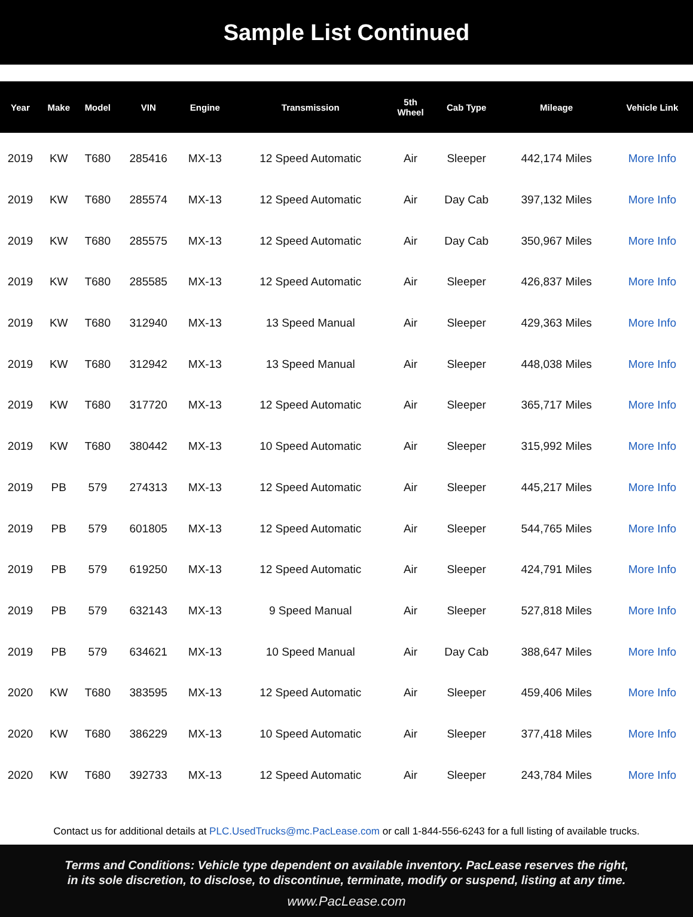Sample List Continued
| Year | Make | Model | VIN | Engine | Transmission | 5th Wheel | Cab Type | Mileage | Vehicle Link |
| --- | --- | --- | --- | --- | --- | --- | --- | --- | --- |
| 2019 | KW | T680 | 285416 | MX-13 | 12 Speed Automatic | Air | Sleeper | 442,174 Miles | More Info |
| 2019 | KW | T680 | 285574 | MX-13 | 12 Speed Automatic | Air | Day Cab | 397,132 Miles | More Info |
| 2019 | KW | T680 | 285575 | MX-13 | 12 Speed Automatic | Air | Day Cab | 350,967 Miles | More Info |
| 2019 | KW | T680 | 285585 | MX-13 | 12 Speed Automatic | Air | Sleeper | 426,837 Miles | More Info |
| 2019 | KW | T680 | 312940 | MX-13 | 13 Speed Manual | Air | Sleeper | 429,363 Miles | More Info |
| 2019 | KW | T680 | 312942 | MX-13 | 13 Speed Manual | Air | Sleeper | 448,038 Miles | More Info |
| 2019 | KW | T680 | 317720 | MX-13 | 12 Speed Automatic | Air | Sleeper | 365,717 Miles | More Info |
| 2019 | KW | T680 | 380442 | MX-13 | 10 Speed Automatic | Air | Sleeper | 315,992 Miles | More Info |
| 2019 | PB | 579 | 274313 | MX-13 | 12 Speed Automatic | Air | Sleeper | 445,217 Miles | More Info |
| 2019 | PB | 579 | 601805 | MX-13 | 12 Speed Automatic | Air | Sleeper | 544,765 Miles | More Info |
| 2019 | PB | 579 | 619250 | MX-13 | 12 Speed Automatic | Air | Sleeper | 424,791 Miles | More Info |
| 2019 | PB | 579 | 632143 | MX-13 | 9 Speed Manual | Air | Sleeper | 527,818 Miles | More Info |
| 2019 | PB | 579 | 634621 | MX-13 | 10 Speed Manual | Air | Day Cab | 388,647 Miles | More Info |
| 2020 | KW | T680 | 383595 | MX-13 | 12 Speed Automatic | Air | Sleeper | 459,406 Miles | More Info |
| 2020 | KW | T680 | 386229 | MX-13 | 10 Speed Automatic | Air | Sleeper | 377,418 Miles | More Info |
| 2020 | KW | T680 | 392733 | MX-13 | 12 Speed Automatic | Air | Sleeper | 243,784 Miles | More Info |
Contact us for additional details at PLC.UsedTrucks@mc.PacLease.com or call 1-844-556-6243 for a full listing of available trucks.
Terms and Conditions: Vehicle type dependent on available inventory. PacLease reserves the right,
in its sole discretion, to disclose, to discontinue, terminate, modify or suspend, listing at any time.
www.PacLease.com